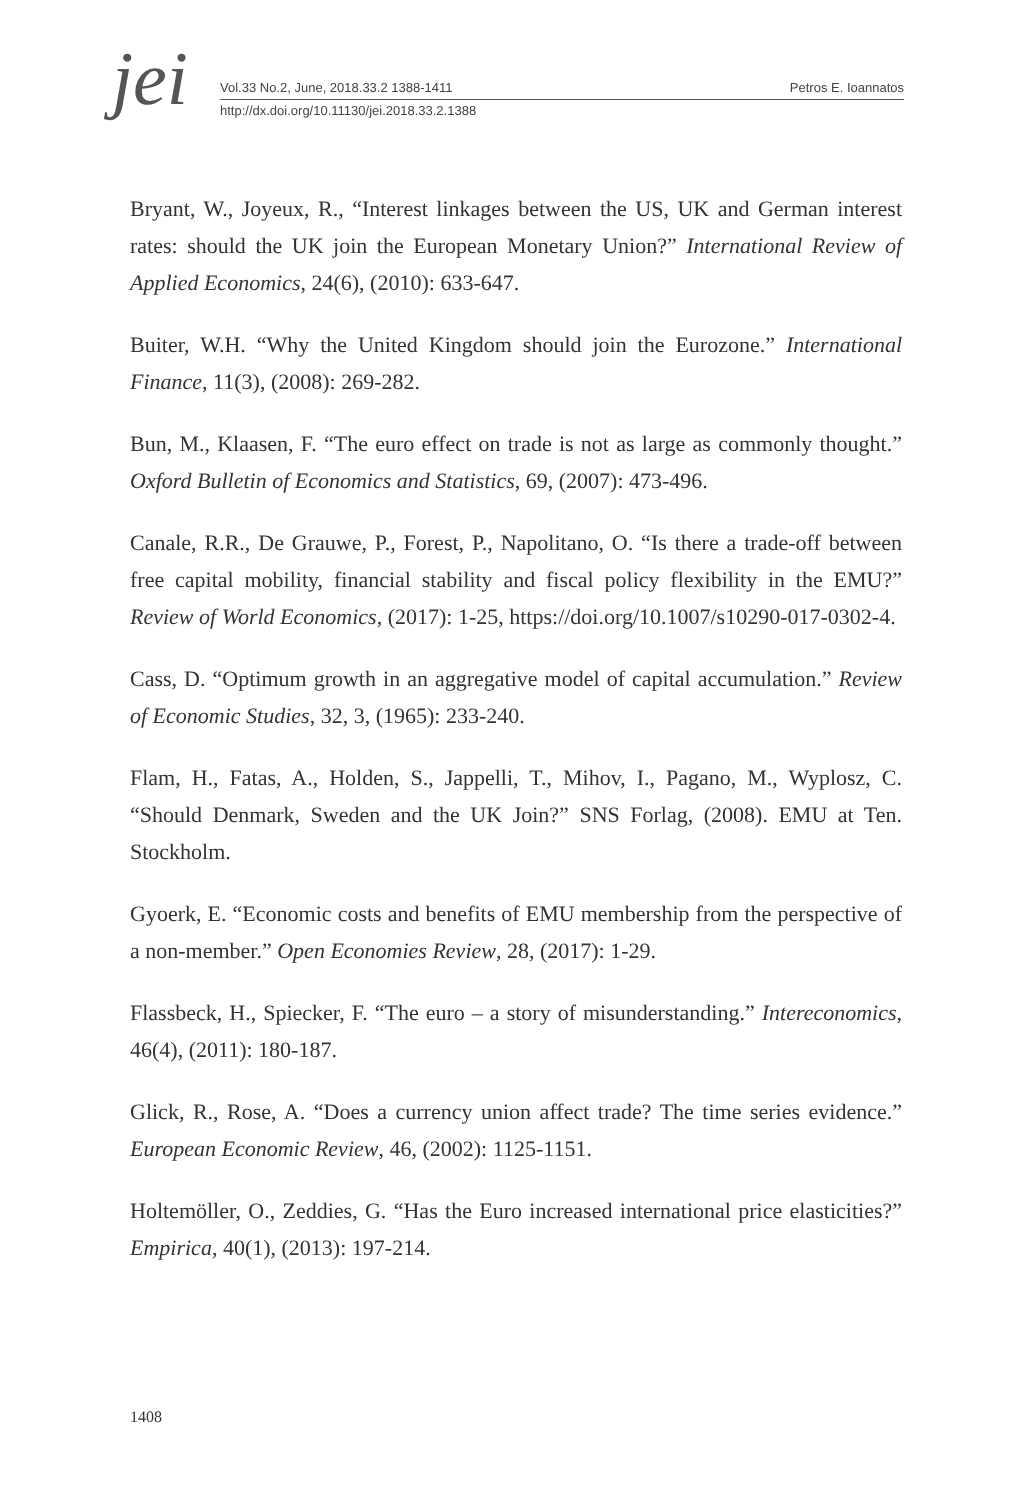jei
Vol.33 No.2, June, 2018.33.2 1388-1411 Petros E. Ioannatos
http://dx.doi.org/10.11130/jei.2018.33.2.1388
Bryant, W., Joyeux, R., “Interest linkages between the US, UK and German interest rates: should the UK join the European Monetary Union?” International Review of Applied Economics, 24(6), (2010): 633-647.
Buiter, W.H. “Why the United Kingdom should join the Eurozone.” International Finance, 11(3), (2008): 269-282.
Bun, M., Klaasen, F. “The euro effect on trade is not as large as commonly thought.” Oxford Bulletin of Economics and Statistics, 69, (2007): 473-496.
Canale, R.R., De Grauwe, P., Forest, P., Napolitano, O. “Is there a trade-off between free capital mobility, financial stability and fiscal policy flexibility in the EMU?” Review of World Economics, (2017): 1-25, https://doi.org/10.1007/s10290-017-0302-4.
Cass, D. “Optimum growth in an aggregative model of capital accumulation.” Review of Economic Studies, 32, 3, (1965): 233-240.
Flam, H., Fatas, A., Holden, S., Jappelli, T., Mihov, I., Pagano, M., Wyplosz, C. “Should Denmark, Sweden and the UK Join?” SNS Forlag, (2008). EMU at Ten. Stockholm.
Gyoerk, E. “Economic costs and benefits of EMU membership from the perspective of a non-member.” Open Economies Review, 28, (2017): 1-29.
Flassbeck, H., Spiecker, F. “The euro – a story of misunderstanding.” Intereconomics, 46(4), (2011): 180-187.
Glick, R., Rose, A. “Does a currency union affect trade? The time series evidence.” European Economic Review, 46, (2002): 1125-1151.
Holtemöller, O., Zeddies, G. “Has the Euro increased international price elasticities?” Empirica, 40(1), (2013): 197-214.
1408